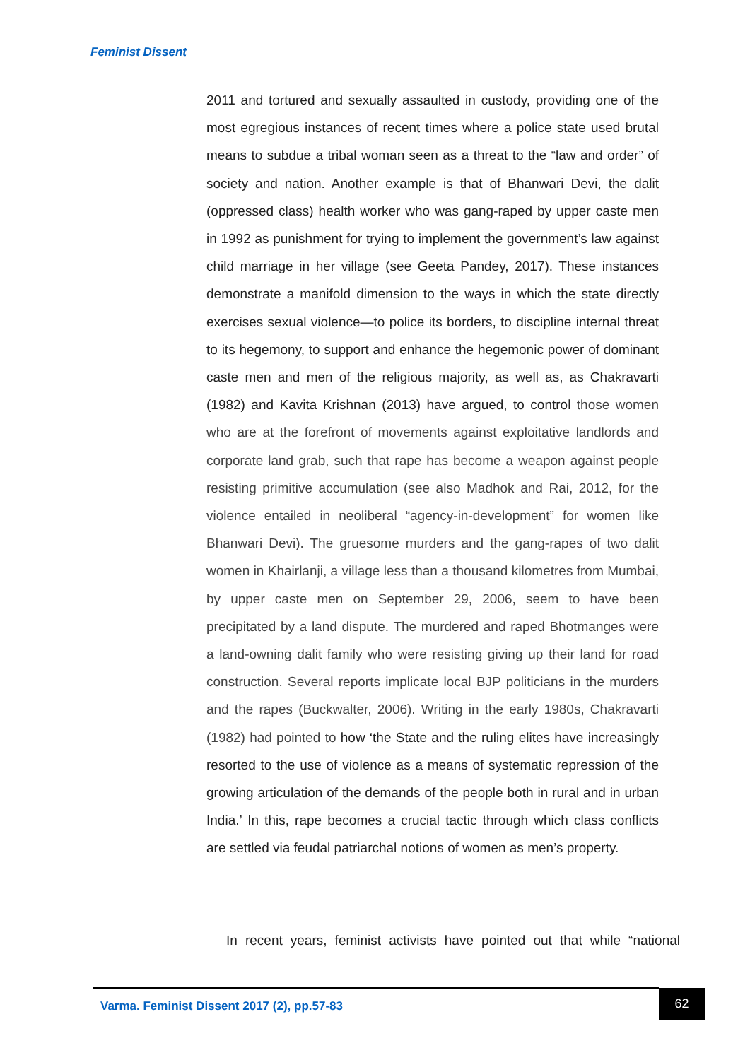Feminist Dissent
2011 and tortured and sexually assaulted in custody, providing one of the most egregious instances of recent times where a police state used brutal means to subdue a tribal woman seen as a threat to the “law and order” of society and nation. Another example is that of Bhanwari Devi, the dalit (oppressed class) health worker who was gang-raped by upper caste men in 1992 as punishment for trying to implement the government’s law against child marriage in her village (see Geeta Pandey, 2017). These instances demonstrate a manifold dimension to the ways in which the state directly exercises sexual violence—to police its borders, to discipline internal threat to its hegemony, to support and enhance the hegemonic power of dominant caste men and men of the religious majority, as well as, as Chakravarti (1982) and Kavita Krishnan (2013) have argued, to control those women who are at the forefront of movements against exploitative landlords and corporate land grab, such that rape has become a weapon against people resisting primitive accumulation (see also Madhok and Rai, 2012, for the violence entailed in neoliberal “agency-in-development” for women like Bhanwari Devi). The gruesome murders and the gang-rapes of two dalit women in Khairlanji, a village less than a thousand kilometres from Mumbai, by upper caste men on September 29, 2006, seem to have been precipitated by a land dispute. The murdered and raped Bhotmanges were a land-owning dalit family who were resisting giving up their land for road construction. Several reports implicate local BJP politicians in the murders and the rapes (Buckwalter, 2006). Writing in the early 1980s, Chakravarti (1982) had pointed to how ‘the State and the ruling elites have increasingly resorted to the use of violence as a means of systematic repression of the growing articulation of the demands of the people both in rural and in urban India.’ In this, rape becomes a crucial tactic through which class conflicts are settled via feudal patriarchal notions of women as men’s property.
In recent years, feminist activists have pointed out that while “national
Varma. Feminist Dissent 2017 (2), pp.57-83
62